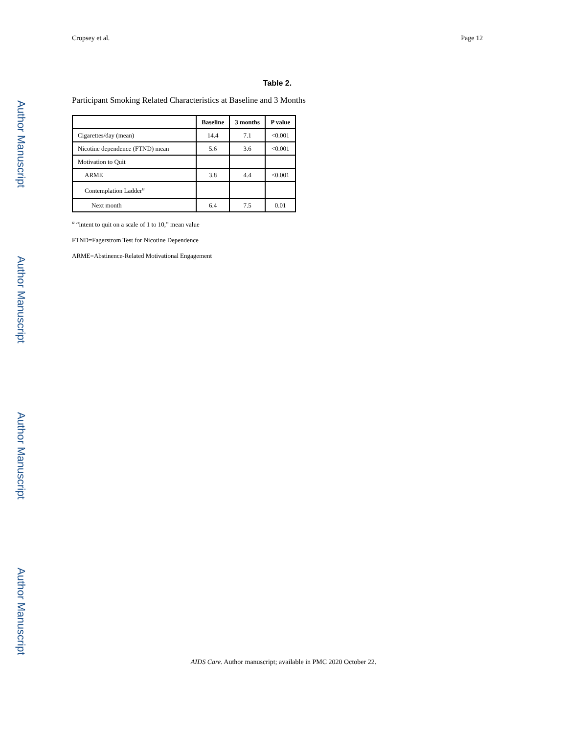Author Manuscript
Author Manuscript
Author Manuscript
Author Manuscript
Cropsey et al. Page 12
Table 2.
Participant Smoking Related Characteristics at Baseline and 3 Months
| | Baseline | 3 months | P value |
| --- | --- | --- | --- |
| Cigarettes/day (mean) | 14.4 | 7.1 | <0.001 |
| Nicotine dependence (FTND) mean | 5.6 | 3.6 | <0.001 |
| Motivation to Quit | | | |
| ARME | 3.8 | 4.4 | <0.001 |
| Contemplation Ladder<sup>a</sup> | | | |
| Next month | 6.4 | 7.5 | 0.01 |
<sup>a</sup> “intent to quit on a scale of 1 to 10,” mean value
FTND=Fagerstrom Test for Nicotine Dependence
ARME=Abstinence-Related Motivational Engagement
AIDS Care. Author manuscript; available in PMC 2020 October 22.